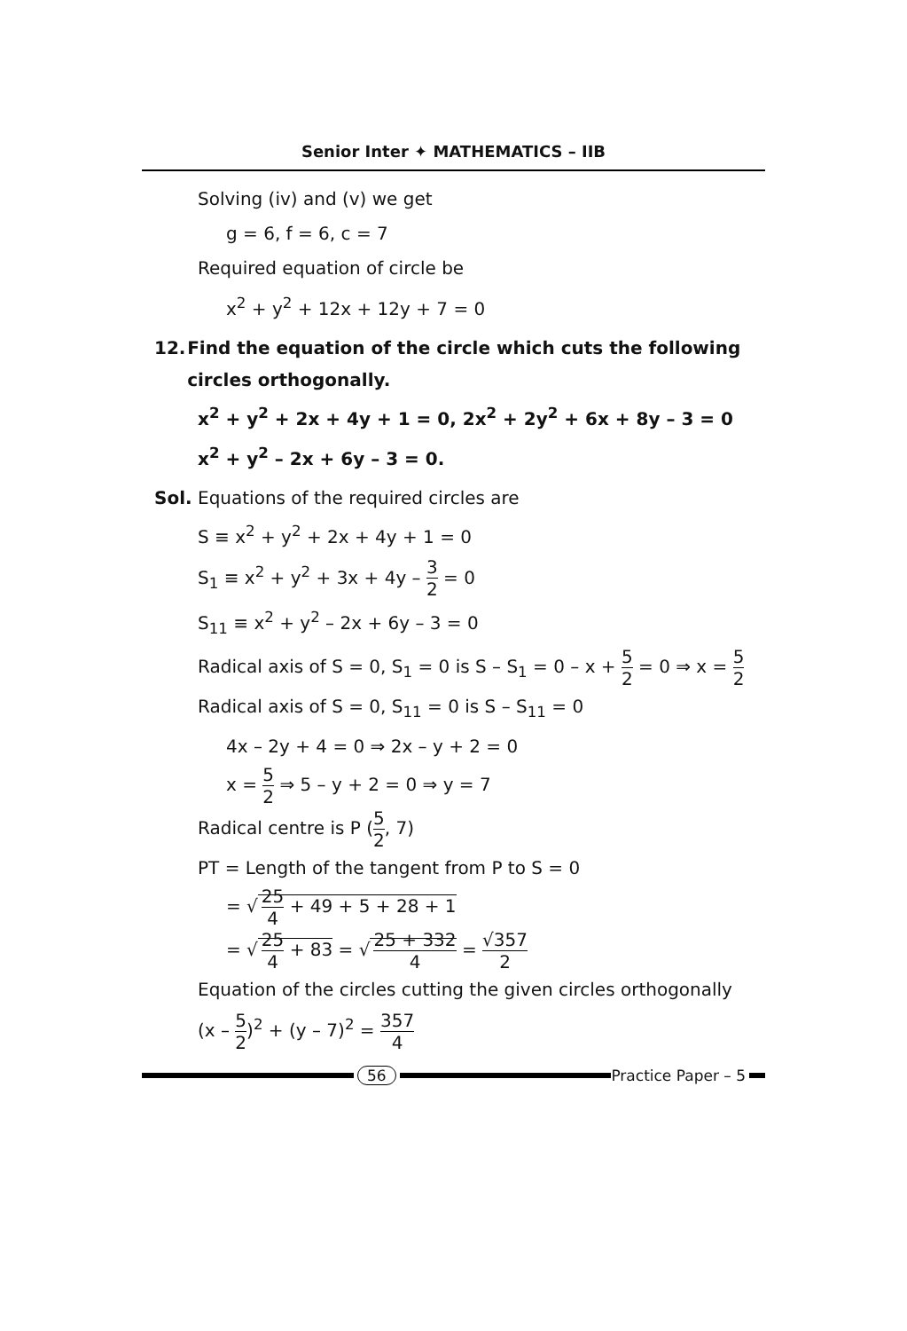Senior Inter ✦ MATHEMATICS – IIB
Solving (iv) and (v) we get
g = 6, f = 6, c = 7
Required equation of circle be
x<sup>2</sup> + y<sup>2</sup> + 12x + 12y + 7 = 0
12. Find the equation of the circle which cuts the following circles orthogonally.
x<sup>2</sup> + y<sup>2</sup> + 2x + 4y + 1 = 0, 2x<sup>2</sup> + 2y<sup>2</sup> + 6x + 8y – 3 = 0
x<sup>2</sup> + y<sup>2</sup> – 2x + 6y – 3 = 0.
Sol. Equations of the required circles are
S ≡ x<sup>2</sup> + y<sup>2</sup> + 2x + 4y + 1 = 0
S<sub>1</sub> ≡ x<sup>2</sup> + y<sup>2</sup> + 3x + 4y – 3 2 = 0
S<sub>11</sub> ≡ x<sup>2</sup> + y<sup>2</sup> – 2x + 6y – 3 = 0
Radical axis of S = 0, S<sub>1</sub> = 0 is S – S<sub>1</sub> = 0 – x + 5 2 = 0 ⇒ x = 5 2
Radical axis of S = 0, S<sub>11</sub> = 0 is S – S<sub>11</sub> = 0
4x – 2y + 4 = 0 ⇒ 2x – y + 2 = 0
x = 5 2 ⇒ 5 – y + 2 = 0 ⇒ y = 7
Radical centre is P (5 2, 7)
PT = Length of the tangent from P to S = 0
= √ 25 4 + 49 + 5 + 28 + 1
= √ 25 4 + 83 = √ 25 + 332 4 = √357 2
Equation of the circles cutting the given circles orthogonally
(x – 5 2)<sup>2</sup> + (y – 7)<sup>2</sup> = 357 4
56 Practice Paper – 5